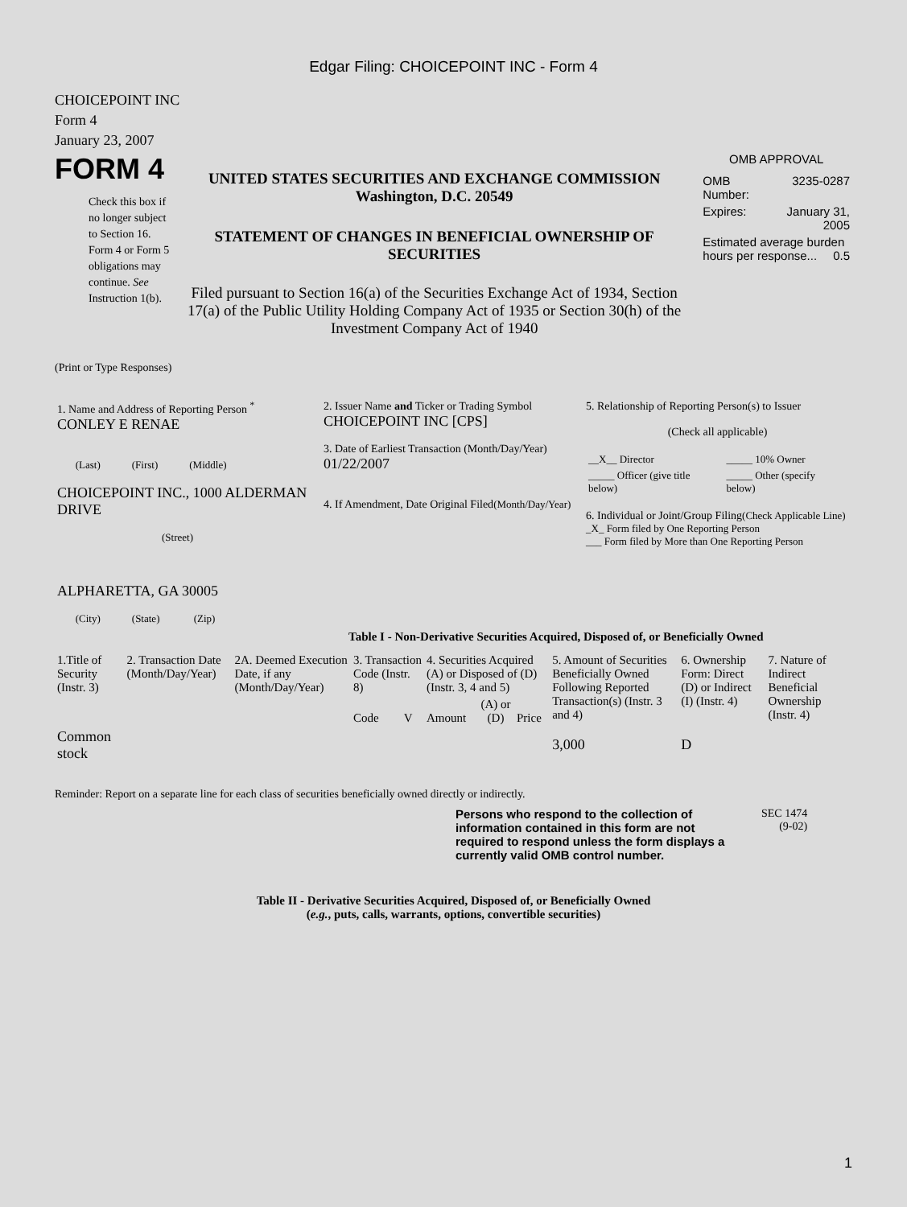Edgar Filing: CHOICEPOINT INC - Form 4
CHOICEPOINT INC
Form 4
January 23, 2007
FORM 4
Check this box if no longer subject to Section 16. Form 4 or Form 5 obligations may continue. See Instruction 1(b).
UNITED STATES SECURITIES AND EXCHANGE COMMISSION
Washington, D.C. 20549
STATEMENT OF CHANGES IN BENEFICIAL OWNERSHIP OF SECURITIES
Filed pursuant to Section 16(a) of the Securities Exchange Act of 1934, Section 17(a) of the Public Utility Holding Company Act of 1935 or Section 30(h) of the Investment Company Act of 1940
OMB APPROVAL
| OMB Number: | 3235-0287 |
| Expires: | January 31, 2005 |
| Estimated average burden hours per response... 0.5 | |
(Print or Type Responses)
| 1. Name and Address of Reporting Person <sup>*</sup> CONLEY E RENAE (Last) (First) (Middle) CHOICEPOINT INC., 1000 ALDERMAN DRIVE (Street) ALPHARETTA, GA 30005 (City) (State) (Zip) | 2. Issuer Name and Ticker or Trading Symbol CHOICEPOINT INC [CPS] 3. Date of Earliest Transaction (Month/Day/Year) 01/22/2007 4. If Amendment, Date Original Filed (Month/Day/Year) | 5. Relationship of Reporting Person(s) to Issuer (Check all applicable) / __X__ Director / _____ 10% Owner / / _____ Officer (give title below) / _____ Other (specify below) / 6. Individual or Joint/Group Filing (Check Applicable Line) _X_ Form filed by One Reporting Person ___ Form filed by More than One Reporting Person |
Table I - Non-Derivative Securities Acquired, Disposed of, or Beneficially Owned
| 1.Title of Security (Instr. 3) | 2. Transaction Date (Month/Day/Year) | 2A. Deemed Execution Date, if any (Month/Day/Year) | 3. Transaction Code (Instr. 8) | | 4. Securities Acquired (A) or Disposed of (D) (Instr. 3, 4 and 5) | | | 5. Amount of Securities Beneficially Owned Following Reported Transaction(s) (Instr. 3 and 4) | 6. Ownership Form: Direct (D) or Indirect (I) (Instr. 4) | 7. Nature of Indirect Beneficial Ownership (Instr. 4) |
| | | | Code | V | Amount | (A) or (D) | Price | | | |
| Common stock | | | | | | | | 3,000 | D | |
Reminder: Report on a separate line for each class of securities beneficially owned directly or indirectly.
Persons who respond to the collection of information contained in this form are not required to respond unless the form displays a currently valid OMB control number.
SEC 1474
(9-02)
Table II - Derivative Securities Acquired, Disposed of, or Beneficially Owned
(e.g., puts, calls, warrants, options, convertible securities)
1